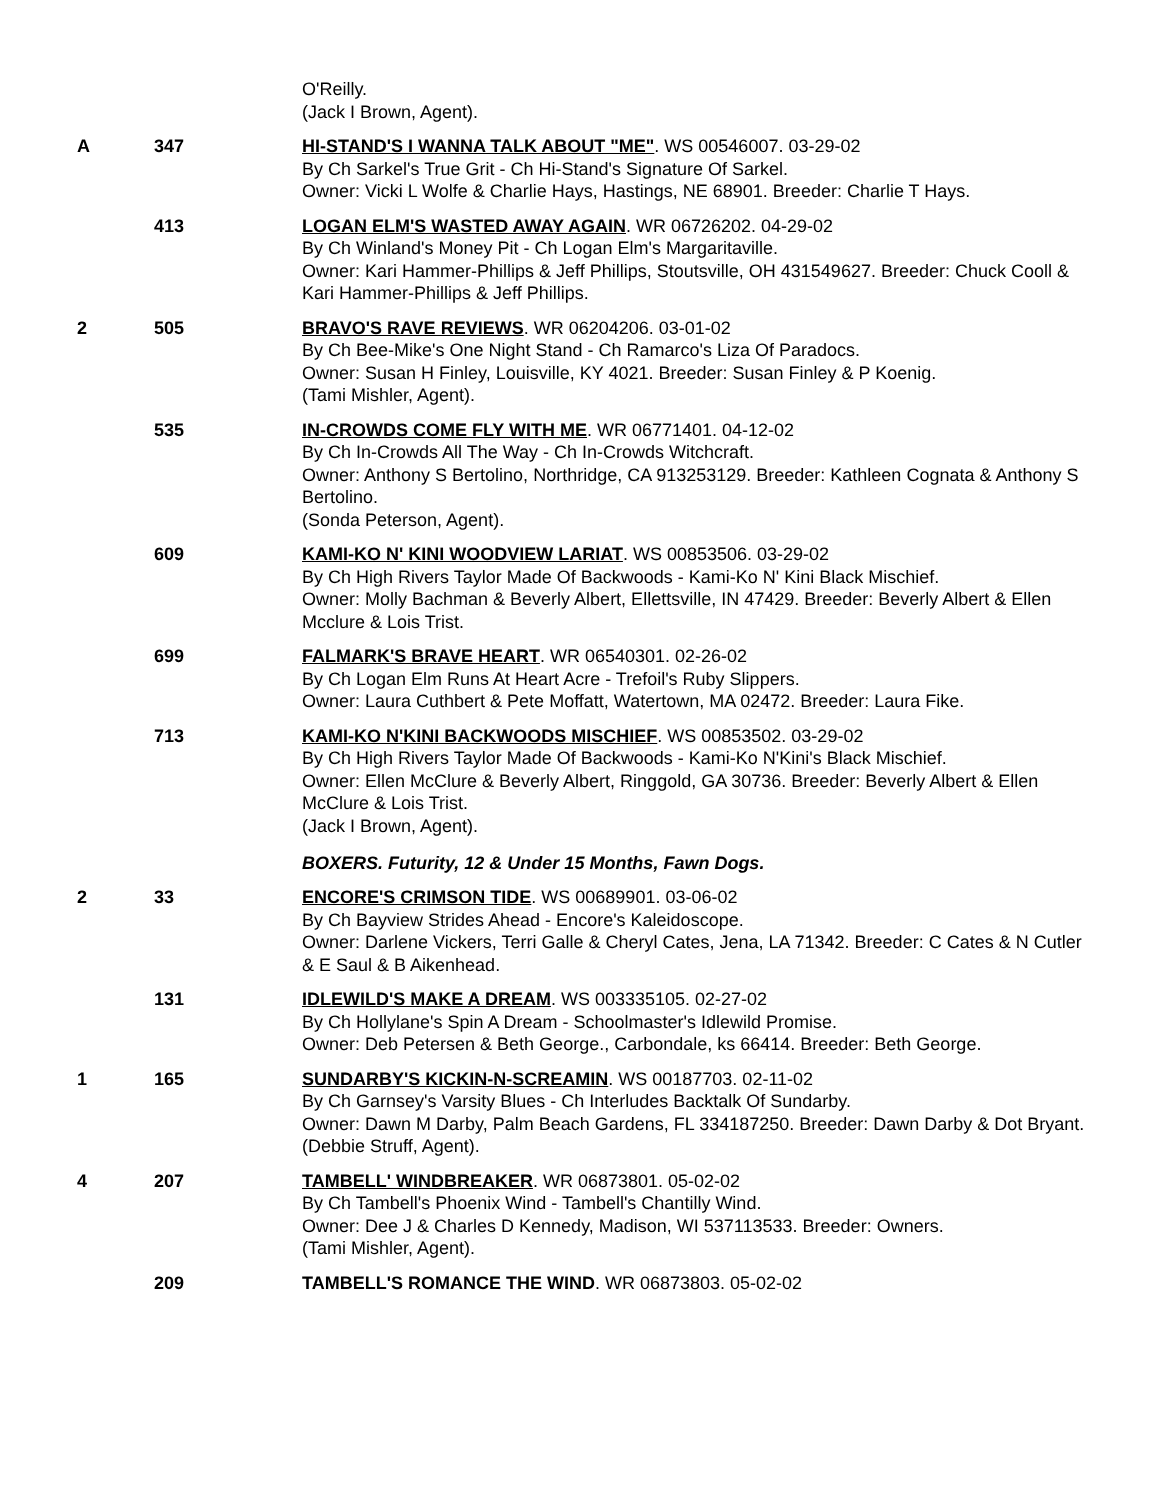O'Reilly.
(Jack I Brown, Agent).
A 347 HI-STAND'S I WANNA TALK ABOUT "ME". WS 00546007. 03-29-02
By Ch Sarkel's True Grit - Ch Hi-Stand's Signature Of Sarkel.
Owner: Vicki L Wolfe & Charlie Hays, Hastings, NE 68901. Breeder: Charlie T Hays.
413 LOGAN ELM'S WASTED AWAY AGAIN. WR 06726202. 04-29-02
By Ch Winland's Money Pit - Ch Logan Elm's Margaritaville.
Owner: Kari Hammer-Phillips & Jeff Phillips, Stoutsville, OH 431549627. Breeder: Chuck Cooll & Kari Hammer-Phillips & Jeff Phillips.
2 505 BRAVO'S RAVE REVIEWS. WR 06204206. 03-01-02
By Ch Bee-Mike's One Night Stand - Ch Ramarco's Liza Of Paradocs.
Owner: Susan H Finley, Louisville, KY 4021. Breeder: Susan Finley & P Koenig.
(Tami Mishler, Agent).
535 IN-CROWDS COME FLY WITH ME. WR 06771401. 04-12-02
By Ch In-Crowds All The Way - Ch In-Crowds Witchcraft.
Owner: Anthony S Bertolino, Northridge, CA 913253129. Breeder: Kathleen Cognata & Anthony S Bertolino.
(Sonda Peterson, Agent).
609 KAMI-KO N' KINI WOODVIEW LARIAT. WS 00853506. 03-29-02
By Ch High Rivers Taylor Made Of Backwoods - Kami-Ko N' Kini Black Mischief.
Owner: Molly Bachman & Beverly Albert, Ellettsville, IN 47429. Breeder: Beverly Albert & Ellen Mcclure & Lois Trist.
699 FALMARK'S BRAVE HEART. WR 06540301. 02-26-02
By Ch Logan Elm Runs At Heart Acre - Trefoil's Ruby Slippers.
Owner: Laura Cuthbert & Pete Moffatt, Watertown, MA 02472. Breeder: Laura Fike.
713 KAMI-KO N'KINI BACKWOODS MISCHIEF. WS 00853502. 03-29-02
By Ch High Rivers Taylor Made Of Backwoods - Kami-Ko N'Kini's Black Mischief.
Owner: Ellen McClure & Beverly Albert, Ringgold, GA 30736. Breeder: Beverly Albert & Ellen McClure & Lois Trist.
(Jack I Brown, Agent).
BOXERS. Futurity, 12 & Under 15 Months, Fawn Dogs.
2 33 ENCORE'S CRIMSON TIDE. WS 00689901. 03-06-02
By Ch Bayview Strides Ahead - Encore's Kaleidoscope.
Owner: Darlene Vickers, Terri Galle & Cheryl Cates, Jena, LA 71342. Breeder: C Cates & N Cutler & E Saul & B Aikenhead.
131 IDLEWILD'S MAKE A DREAM. WS 003335105. 02-27-02
By Ch Hollylane's Spin A Dream - Schoolmaster's Idlewild Promise.
Owner: Deb Petersen & Beth George., Carbondale, ks 66414. Breeder: Beth George.
1 165 SUNDARBY'S KICKIN-N-SCREAMIN. WS 00187703. 02-11-02
By Ch Garnsey's Varsity Blues - Ch Interludes Backtalk Of Sundarby.
Owner: Dawn M Darby, Palm Beach Gardens, FL 334187250. Breeder: Dawn Darby & Dot Bryant.
(Debbie Struff, Agent).
4 207 TAMBELL' WINDBREAKER. WR 06873801. 05-02-02
By Ch Tambell's Phoenix Wind - Tambell's Chantilly Wind.
Owner: Dee J & Charles D Kennedy, Madison, WI 537113533. Breeder: Owners.
(Tami Mishler, Agent).
209 TAMBELL'S ROMANCE THE WIND. WR 06873803. 05-02-02